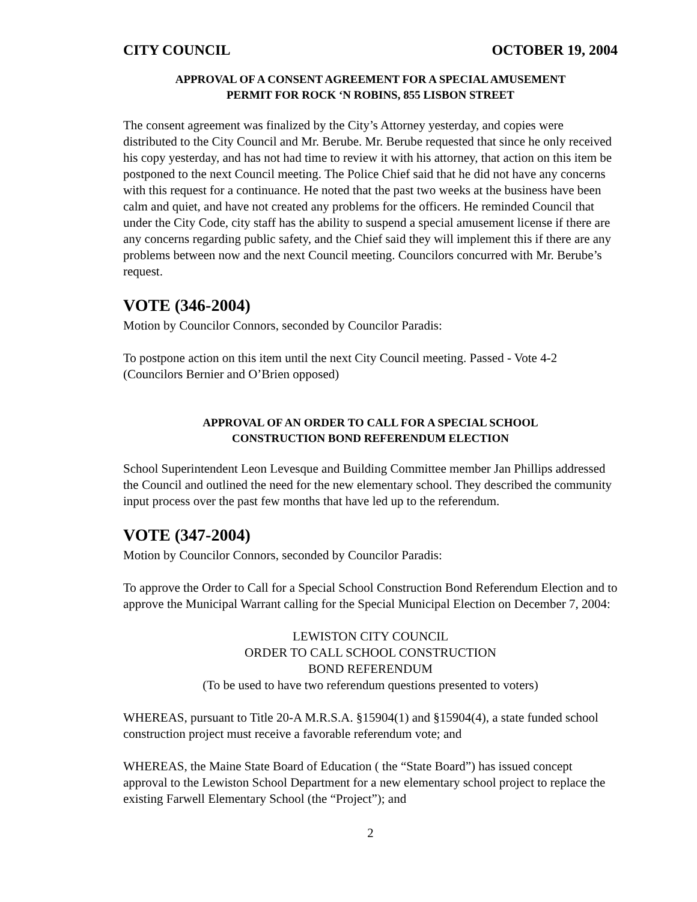CITY COUNCIL OCTOBER 19, 2004
APPROVAL OF A CONSENT AGREEMENT FOR A SPECIAL AMUSEMENT
PERMIT FOR ROCK ‘N ROBINS, 855 LISBON STREET
The consent agreement was finalized by the City’s Attorney yesterday, and copies were distributed to the City Council and Mr. Berube. Mr. Berube requested that since he only received his copy yesterday, and has not had time to review it with his attorney, that action on this item be postponed to the next Council meeting. The Police Chief said that he did not have any concerns with this request for a continuance. He noted that the past two weeks at the business have been calm and quiet, and have not created any problems for the officers. He reminded Council that under the City Code, city staff has the ability to suspend a special amusement license if there are any concerns regarding public safety, and the Chief said they will implement this if there are any problems between now and the next Council meeting. Councilors concurred with Mr. Berube’s request.
VOTE (346-2004)
Motion by Councilor Connors, seconded by Councilor Paradis:
To postpone action on this item until the next City Council meeting. Passed - Vote 4-2 (Councilors Bernier and O’Brien opposed)
APPROVAL OF AN ORDER TO CALL FOR A SPECIAL SCHOOL
CONSTRUCTION BOND REFERENDUM ELECTION
School Superintendent Leon Levesque and Building Committee member Jan Phillips addressed the Council and outlined the need for the new elementary school. They described the community input process over the past few months that have led up to the referendum.
VOTE (347-2004)
Motion by Councilor Connors, seconded by Councilor Paradis:
To approve the Order to Call for a Special School Construction Bond Referendum Election and to approve the Municipal Warrant calling for the Special Municipal Election on December 7, 2004:
LEWISTON CITY COUNCIL
ORDER TO CALL SCHOOL CONSTRUCTION
BOND REFERENDUM
(To be used to have two referendum questions presented to voters)
WHEREAS, pursuant to Title 20-A M.R.S.A. §15904(1) and §15904(4), a state funded school construction project must receive a favorable referendum vote; and
WHEREAS, the Maine State Board of Education ( the “State Board”) has issued concept approval to the Lewiston School Department for a new elementary school project to replace the existing Farwell Elementary School (the “Project”); and
2